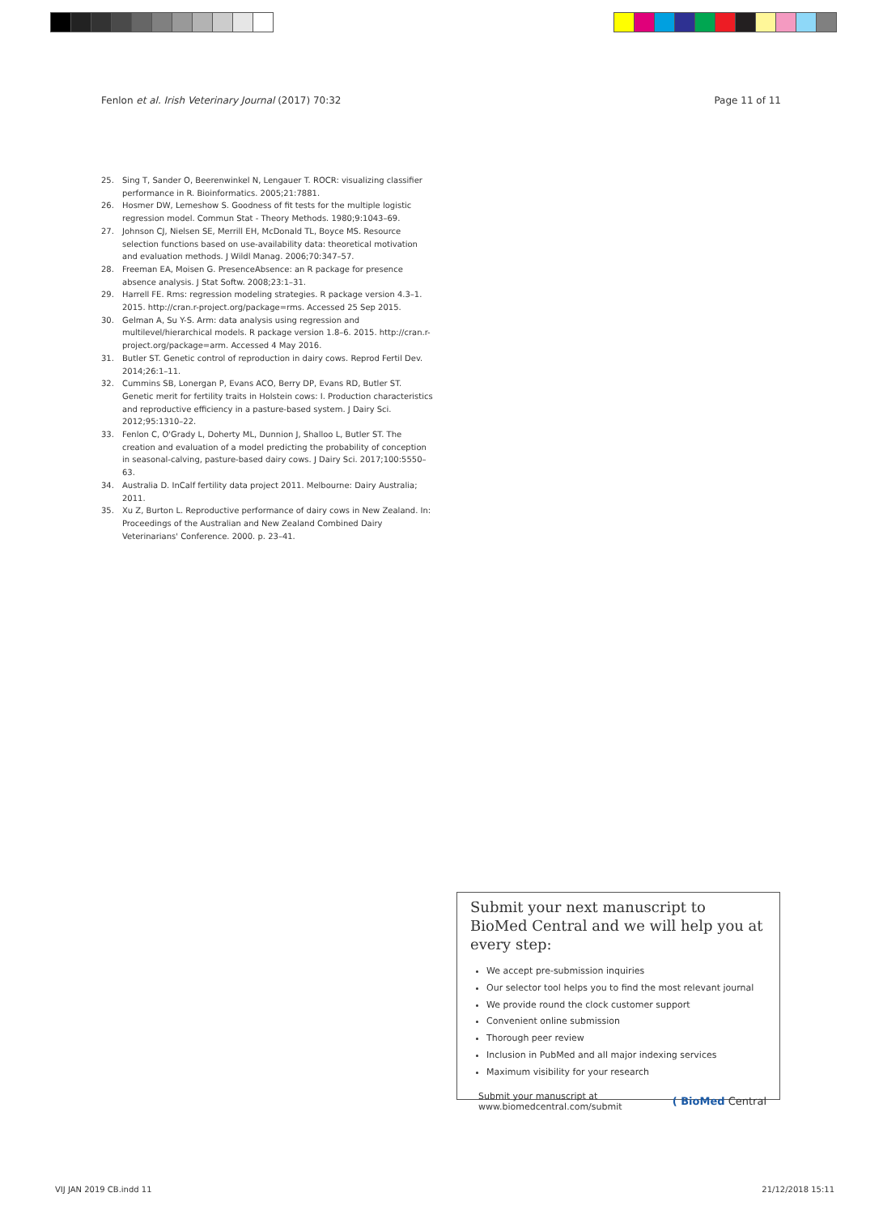Fenlon et al. Irish Veterinary Journal (2017) 70:32 Page 11 of 11
25. Sing T, Sander O, Beerenwinkel N, Lengauer T. ROCR: visualizing classifier performance in R. Bioinformatics. 2005;21:7881.
26. Hosmer DW, Lemeshow S. Goodness of fit tests for the multiple logistic regression model. Commun Stat - Theory Methods. 1980;9:1043–69.
27. Johnson CJ, Nielsen SE, Merrill EH, McDonald TL, Boyce MS. Resource selection functions based on use-availability data: theoretical motivation and evaluation methods. J Wildl Manag. 2006;70:347–57.
28. Freeman EA, Moisen G. PresenceAbsence: an R package for presence absence analysis. J Stat Softw. 2008;23:1–31.
29. Harrell FE. Rms: regression modeling strategies. R package version 4.3–1. 2015. http://cran.r-project.org/package=rms. Accessed 25 Sep 2015.
30. Gelman A, Su Y-S. Arm: data analysis using regression and multilevel/hierarchical models. R package version 1.8–6. 2015. http://cran.r-project.org/package=arm. Accessed 4 May 2016.
31. Butler ST. Genetic control of reproduction in dairy cows. Reprod Fertil Dev. 2014;26:1–11.
32. Cummins SB, Lonergan P, Evans ACO, Berry DP, Evans RD, Butler ST. Genetic merit for fertility traits in Holstein cows: I. Production characteristics and reproductive efficiency in a pasture-based system. J Dairy Sci. 2012;95:1310–22.
33. Fenlon C, O'Grady L, Doherty ML, Dunnion J, Shalloo L, Butler ST. The creation and evaluation of a model predicting the probability of conception in seasonal-calving, pasture-based dairy cows. J Dairy Sci. 2017;100:5550–63.
34. Australia D. InCalf fertility data project 2011. Melbourne: Dairy Australia; 2011.
35. Xu Z, Burton L. Reproductive performance of dairy cows in New Zealand. In: Proceedings of the Australian and New Zealand Combined Dairy Veterinarians' Conference. 2000. p. 23–41.
Submit your next manuscript to BioMed Central and we will help you at every step:
We accept pre-submission inquiries
Our selector tool helps you to find the most relevant journal
We provide round the clock customer support
Convenient online submission
Thorough peer review
Inclusion in PubMed and all major indexing services
Maximum visibility for your research
Submit your manuscript at
www.biomedcentral.com/submit ( BioMed Central
VIJ JAN 2019 CB.indd 11 21/12/2018 15:11